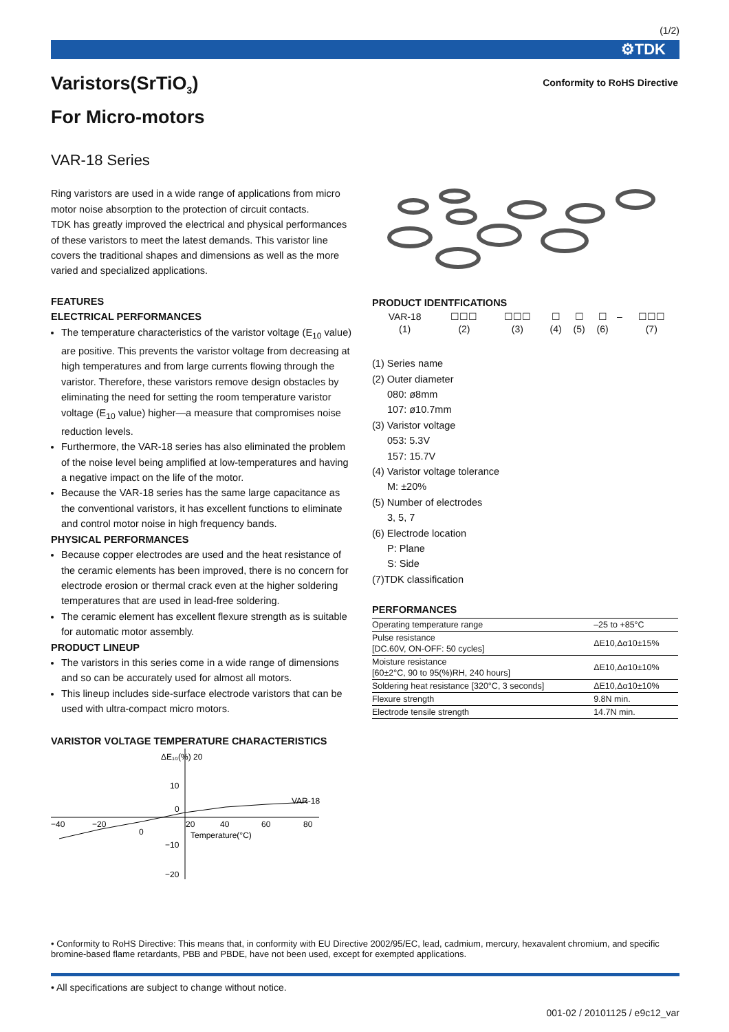(1/2)
⚙TDK
Varistors(SrTiO<sub>3</sub>)
For Micro-motors
Conformity to RoHS Directive
VAR-18 Series
Ring varistors are used in a wide range of applications from micro motor noise absorption to the protection of circuit contacts.
TDK has greatly improved the electrical and physical performances of these varistors to meet the latest demands. This varistor line covers the traditional shapes and dimensions as well as the more varied and specialized applications.
FEATURES
ELECTRICAL PERFORMANCES
The temperature characteristics of the varistor voltage (E<sub>10</sub> value) are positive. This prevents the varistor voltage from decreasing at high temperatures and from large currents flowing through the varistor. Therefore, these varistors remove design obstacles by eliminating the need for setting the room temperature varistor voltage (E<sub>10</sub> value) higher—a measure that compromises noise reduction levels.
Furthermore, the VAR-18 series has also eliminated the problem of the noise level being amplified at low-temperatures and having a negative impact on the life of the motor.
Because the VAR-18 series has the same large capacitance as the conventional varistors, it has excellent functions to eliminate and control motor noise in high frequency bands.
PHYSICAL PERFORMANCES
Because copper electrodes are used and the heat resistance of the ceramic elements has been improved, there is no concern for electrode erosion or thermal crack even at the higher soldering temperatures that are used in lead-free soldering.
The ceramic element has excellent flexure strength as is suitable for automatic motor assembly.
PRODUCT LINEUP
The varistors in this series come in a wide range of dimensions and so can be accurately used for almost all motors.
This lineup includes side-surface electrode varistors that can be used with ultra-compact micro motors.
VARISTOR VOLTAGE TEMPERATURE CHARACTERISTICS
ΔE₁₀(%) 20
10
0
−10
−20
−40
−20
0
20
40
60
80
VAR-18
Temperature(°C)
PRODUCT IDENTFICATIONS
| VAR-18 | ☐☐☐ | ☐☐☐ | ☐ | ☐ | ☐ | – | ☐☐☐ |
| (1) | (2) | (3) | (4) | (5) | (6) | | (7) |
(1) Series name
(2) Outer diameter
080: ø8mm
107: ø10.7mm
(3) Varistor voltage
053: 5.3V
157: 15.7V
(4) Varistor voltage tolerance
M: ±20%
(5) Number of electrodes
3, 5, 7
(6) Electrode location
P: Plane
S: Side
(7)TDK classification
PERFORMANCES
| Operating temperature range | –25 to +85°C |
| Pulse resistance [DC.60V, ON-OFF: 50 cycles] | ΔE10,Δα10±15% |
| Moisture resistance [60±2°C, 90 to 95(%)RH, 240 hours] | ΔE10,Δα10±10% |
| Soldering heat resistance [320°C, 3 seconds] | ΔE10,Δα10±10% |
| Flexure strength | 9.8N min. |
| Electrode tensile strength | 14.7N min. |
• Conformity to RoHS Directive: This means that, in conformity with EU Directive 2002/95/EC, lead, cadmium, mercury, hexavalent chromium, and specific bromine-based flame retardants, PBB and PBDE, have not been used, except for exempted applications.
• All specifications are subject to change without notice.
001-02 / 20101125 / e9c12_var